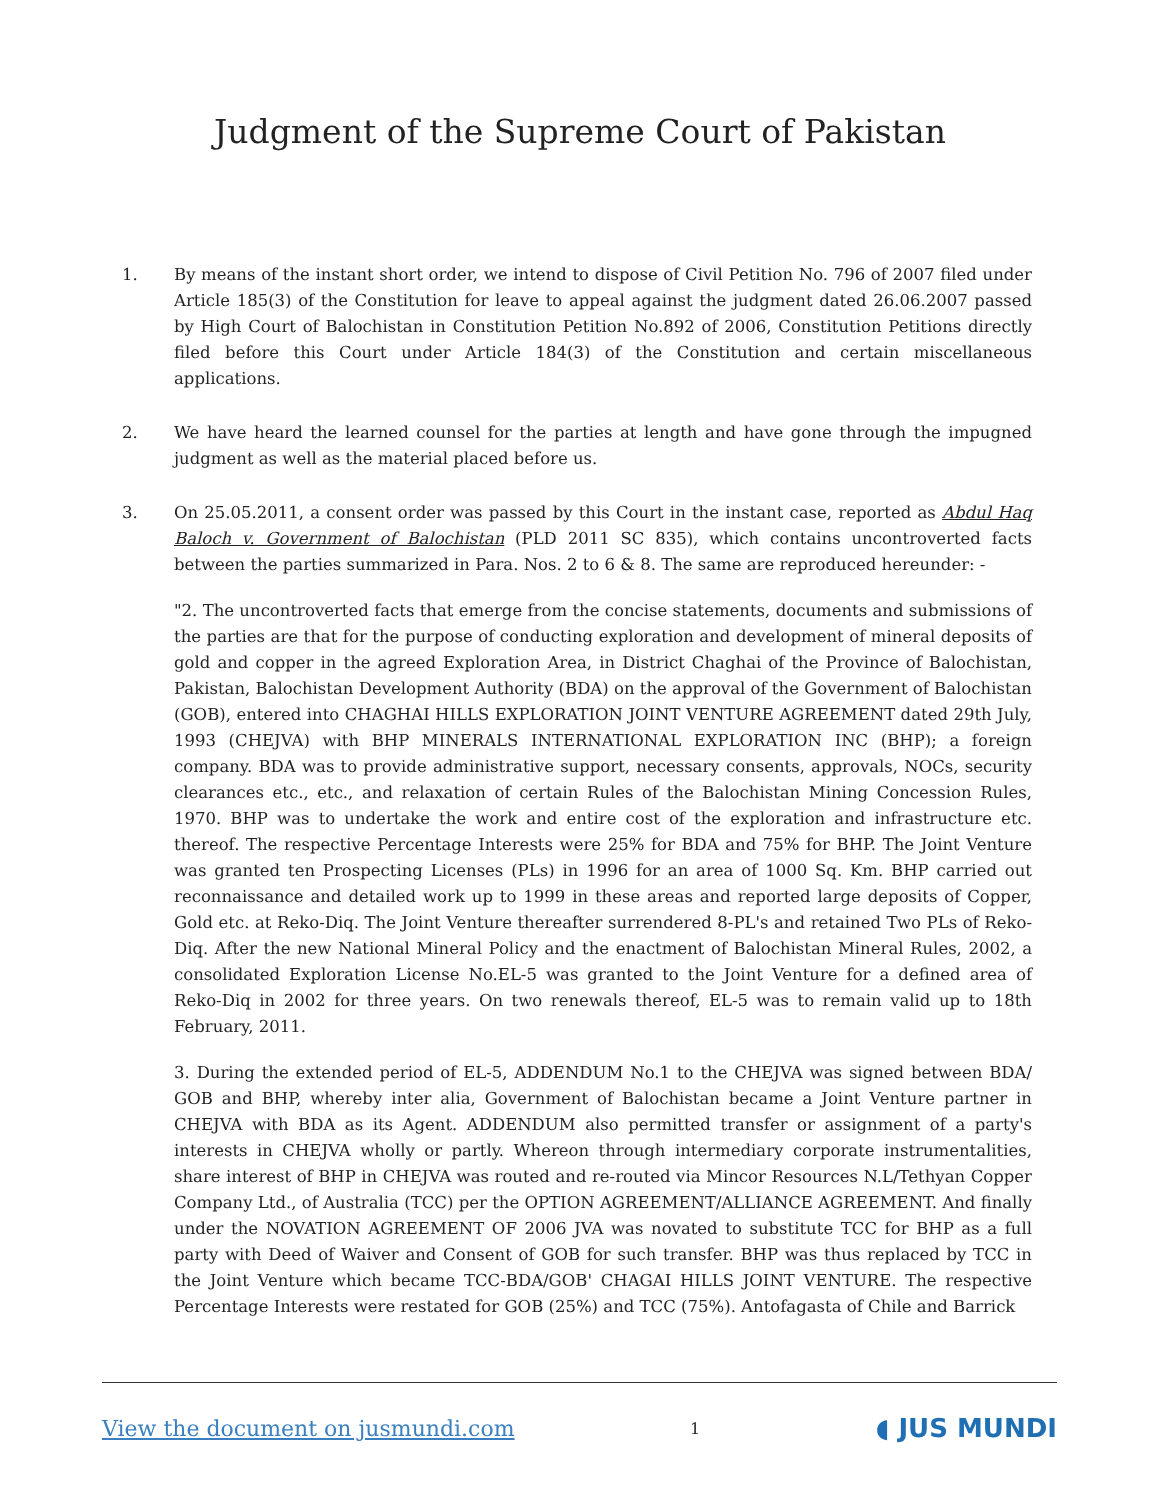Judgment of the Supreme Court of Pakistan
1. By means of the instant short order, we intend to dispose of Civil Petition No. 796 of 2007 filed under Article 185(3) of the Constitution for leave to appeal against the judgment dated 26.06.2007 passed by High Court of Balochistan in Constitution Petition No.892 of 2006, Constitution Petitions directly filed before this Court under Article 184(3) of the Constitution and certain miscellaneous applications.
2. We have heard the learned counsel for the parties at length and have gone through the impugned judgment as well as the material placed before us.
3. On 25.05.2011, a consent order was passed by this Court in the instant case, reported as Abdul Haq Baloch v. Government of Balochistan (PLD 2011 SC 835), which contains uncontroverted facts between the parties summarized in Para. Nos. 2 to 6 & 8. The same are reproduced hereunder: -
"2. The uncontroverted facts that emerge from the concise statements, documents and submissions of the parties are that for the purpose of conducting exploration and development of mineral deposits of gold and copper in the agreed Exploration Area, in District Chaghai of the Province of Balochistan, Pakistan, Balochistan Development Authority (BDA) on the approval of the Government of Balochistan (GOB), entered into CHAGHAI HILLS EXPLORATION JOINT VENTURE AGREEMENT dated 29th July, 1993 (CHEJVA) with BHP MINERALS INTERNATIONAL EXPLORATION INC (BHP); a foreign company. BDA was to provide administrative support, necessary consents, approvals, NOCs, security clearances etc., etc., and relaxation of certain Rules of the Balochistan Mining Concession Rules, 1970. BHP was to undertake the work and entire cost of the exploration and infrastructure etc. thereof. The respective Percentage Interests were 25% for BDA and 75% for BHP. The Joint Venture was granted ten Prospecting Licenses (PLs) in 1996 for an area of 1000 Sq. Km. BHP carried out reconnaissance and detailed work up to 1999 in these areas and reported large deposits of Copper, Gold etc. at Reko-Diq. The Joint Venture thereafter surrendered 8-PL's and retained Two PLs of Reko-Diq. After the new National Mineral Policy and the enactment of Balochistan Mineral Rules, 2002, a consolidated Exploration License No.EL-5 was granted to the Joint Venture for a defined area of Reko-Diq in 2002 for three years. On two renewals thereof, EL-5 was to remain valid up to 18th February, 2011.
3. During the extended period of EL-5, ADDENDUM No.1 to the CHEJVA was signed between BDA/ GOB and BHP, whereby inter alia, Government of Balochistan became a Joint Venture partner in CHEJVA with BDA as its Agent. ADDENDUM also permitted transfer or assignment of a party's interests in CHEJVA wholly or partly. Whereon through intermediary corporate instrumentalities, share interest of BHP in CHEJVA was routed and re-routed via Mincor Resources N.L/Tethyan Copper Company Ltd., of Australia (TCC) per the OPTION AGREEMENT/ALLIANCE AGREEMENT. And finally under the NOVATION AGREEMENT OF 2006 JVA was novated to substitute TCC for BHP as a full party with Deed of Waiver and Consent of GOB for such transfer. BHP was thus replaced by TCC in the Joint Venture which became TCC-BDA/GOB' CHAGAI HILLS JOINT VENTURE. The respective Percentage Interests were restated for GOB (25%) and TCC (75%). Antofagasta of Chile and Barrick
View the document on jusmundi.com 1 ◖ JUS MUNDI